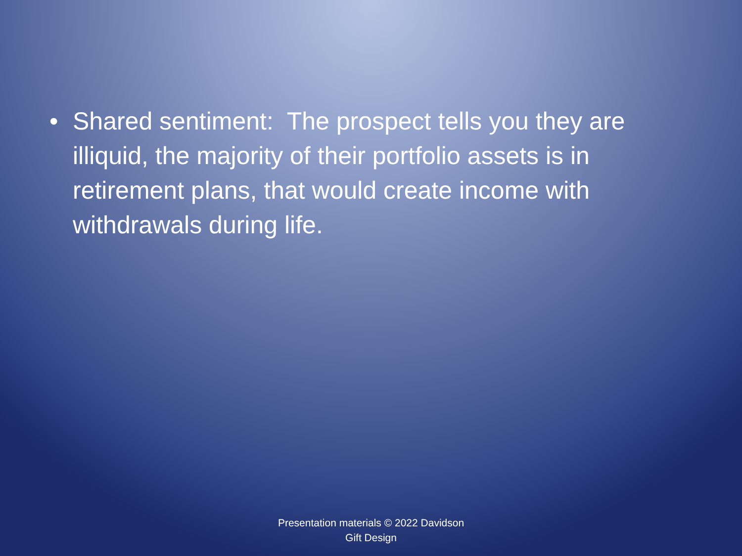• Shared sentiment: The prospect tells you they are illiquid, the majority of their portfolio assets is in retirement plans, that would create income with withdrawals during life.
Presentation materials © 2022 Davidson
Gift Design